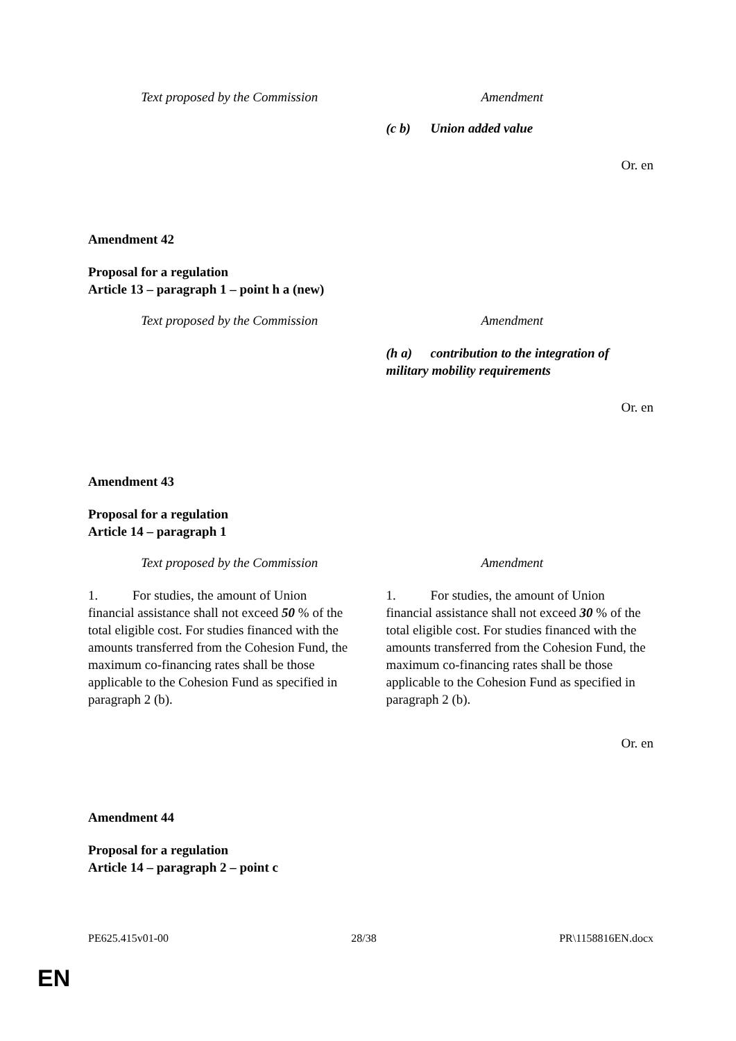| Text proposed by the Commission | Amendment |
| | (c b) Union added value |
Or. en
Amendment 42
Proposal for a regulation
Article 13 – paragraph 1 – point h a (new)
| Text proposed by the Commission | Amendment |
| | (h a) contribution to the integration of military mobility requirements |
Or. en
Amendment 43
Proposal for a regulation
Article 14 – paragraph 1
| Text proposed by the Commission | Amendment |
| 1. For studies, the amount of Union financial assistance shall not exceed 50 % of the total eligible cost. For studies financed with the amounts transferred from the Cohesion Fund, the maximum co-financing rates shall be those applicable to the Cohesion Fund as specified in paragraph 2 (b). | 1. For studies, the amount of Union financial assistance shall not exceed 30 % of the total eligible cost. For studies financed with the amounts transferred from the Cohesion Fund, the maximum co-financing rates shall be those applicable to the Cohesion Fund as specified in paragraph 2 (b). |
Or. en
Amendment 44
Proposal for a regulation
Article 14 – paragraph 2 – point c
PE625.415v01-00 28/38 PR\1158816EN.docx
EN